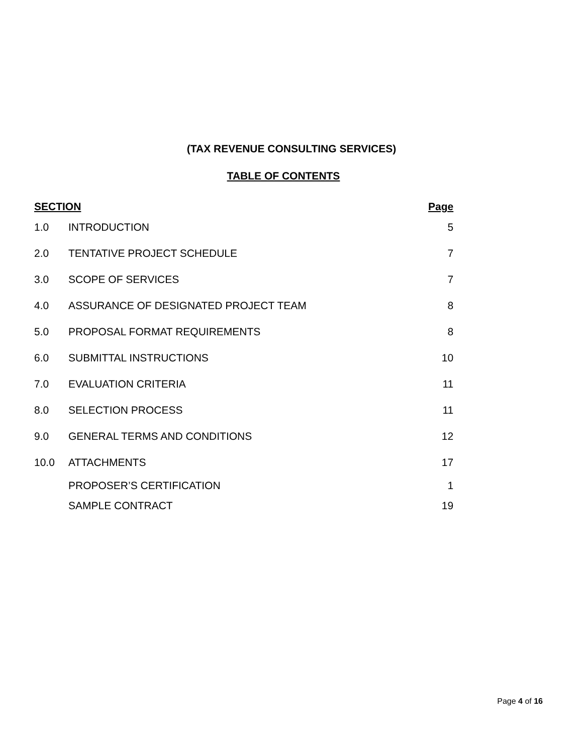(TAX REVENUE CONSULTING SERVICES)
TABLE OF CONTENTS
| SECTION | | Page |
| --- | --- | --- |
| 1.0 | INTRODUCTION | 5 |
| 2.0 | TENTATIVE PROJECT SCHEDULE | 7 |
| 3.0 | SCOPE OF SERVICES | 7 |
| 4.0 | ASSURANCE OF DESIGNATED PROJECT TEAM | 8 |
| 5.0 | PROPOSAL FORMAT REQUIREMENTS | 8 |
| 6.0 | SUBMITTAL INSTRUCTIONS | 10 |
| 7.0 | EVALUATION CRITERIA | 11 |
| 8.0 | SELECTION PROCESS | 11 |
| 9.0 | GENERAL TERMS AND CONDITIONS | 12 |
| 10.0 | ATTACHMENTS | 17 |
| | PROPOSER’S CERTIFICATION | 1 |
| | SAMPLE CONTRACT | 19 |
Page 4 of 16